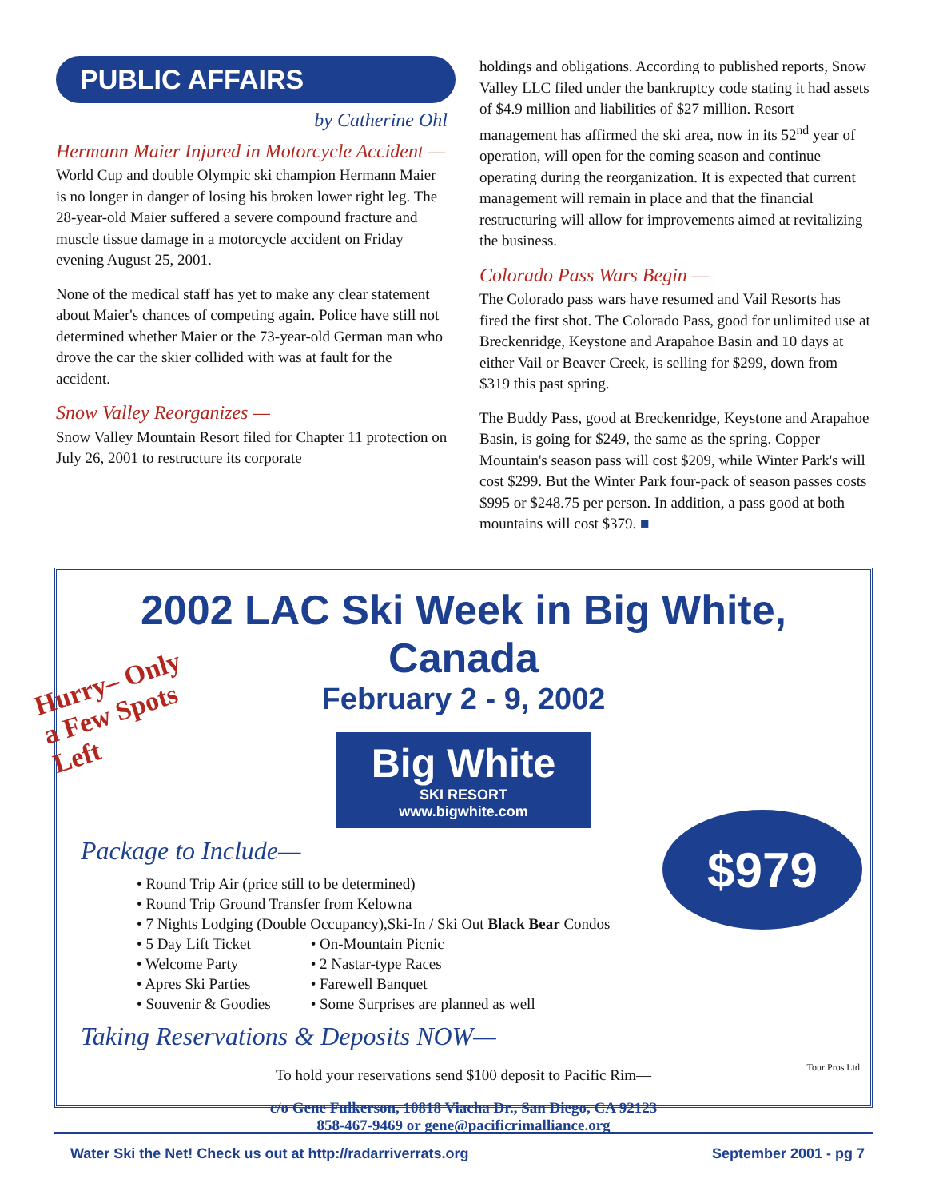PUBLIC AFFAIRS
by Catherine Ohl
Hermann Maier Injured in Motorcycle Accident —
World Cup and double Olympic ski champion Hermann Maier is no longer in danger of losing his broken lower right leg. The 28-year-old Maier suffered a severe compound fracture and muscle tissue damage in a motorcycle accident on Friday evening August 25, 2001.
None of the medical staff has yet to make any clear statement about Maier's chances of competing again. Police have still not determined whether Maier or the 73-year-old German man who drove the car the skier collided with was at fault for the accident.
Snow Valley Reorganizes —
Snow Valley Mountain Resort filed for Chapter 11 protection on July 26, 2001 to restructure its corporate
holdings and obligations. According to published reports, Snow Valley LLC filed under the bankruptcy code stating it had assets of $4.9 million and liabilities of $27 million. Resort management has affirmed the ski area, now in its 52<sup>nd</sup> year of operation, will open for the coming season and continue operating during the reorganization. It is expected that current management will remain in place and that the financial restructuring will allow for improvements aimed at revitalizing the business.
Colorado Pass Wars Begin —
The Colorado pass wars have resumed and Vail Resorts has fired the first shot. The Colorado Pass, good for unlimited use at Breckenridge, Keystone and Arapahoe Basin and 10 days at either Vail or Beaver Creek, is selling for $299, down from $319 this past spring.
The Buddy Pass, good at Breckenridge, Keystone and Arapahoe Basin, is going for $249, the same as the spring. Copper Mountain's season pass will cost $209, while Winter Park's will cost $299. But the Winter Park four-pack of season passes costs $995 or $248.75 per person. In addition, a pass good at both mountains will cost $379. ■
2002 LAC Ski Week in Big White, Canada
February 2 - 9, 2002
Hurry– Only a Few Spots Left
Big White
SKI RESORT
www.bigwhite.com
Package to Include—
• Round Trip Air (price still to be determined)
• Round Trip Ground Transfer from Kelowna
• 7 Nights Lodging (Double Occupancy),Ski-In / Ski Out Black Bear Condos
• 5 Day Lift Ticket
• Welcome Party
• Apres Ski Parties
• Souvenir & Goodies
• On-Mountain Picnic
• 2 Nastar-type Races
• Farewell Banquet
• Some Surprises are planned as well
$979
Taking Reservations & Deposits NOW—
To hold your reservations send $100 deposit to Pacific Rim—
c/o Gene Fulkerson, 10818 Viacha Dr., San Diego, CA 92123
858-467-9469 or gene@pacificrimalliance.org
Tour Pros Ltd.
Water Ski the Net! Check us out at http://radarriverrats.org September 2001 - pg 7